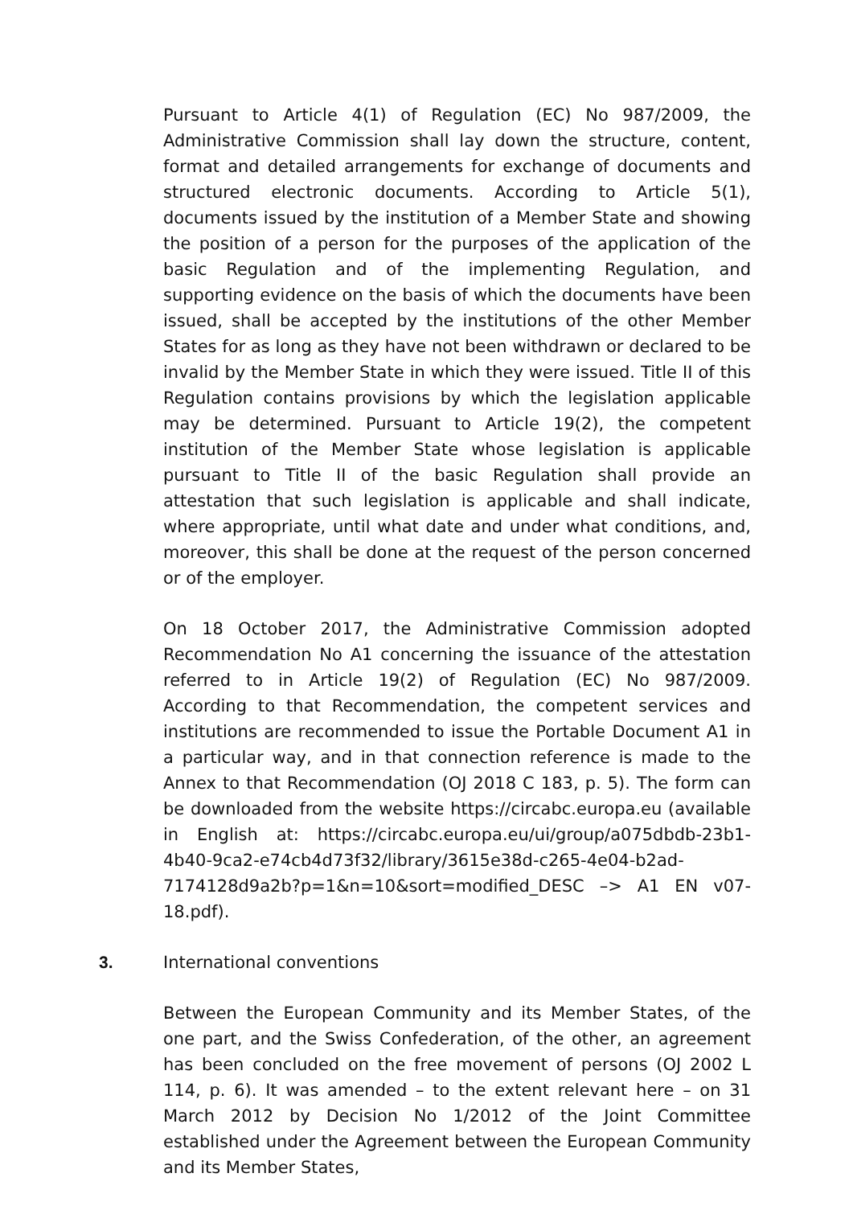Pursuant to Article 4(1) of Regulation (EC) No 987/2009, the Administrative Commission shall lay down the structure, content, format and detailed arrangements for exchange of documents and structured electronic documents. According to Article 5(1), documents issued by the institution of a Member State and showing the position of a person for the purposes of the application of the basic Regulation and of the implementing Regulation, and supporting evidence on the basis of which the documents have been issued, shall be accepted by the institutions of the other Member States for as long as they have not been withdrawn or declared to be invalid by the Member State in which they were issued. Title II of this Regulation contains provisions by which the legislation applicable may be determined. Pursuant to Article 19(2), the competent institution of the Member State whose legislation is applicable pursuant to Title II of the basic Regulation shall provide an attestation that such legislation is applicable and shall indicate, where appropriate, until what date and under what conditions, and, moreover, this shall be done at the request of the person concerned or of the employer.
On 18 October 2017, the Administrative Commission adopted Recommendation No A1 concerning the issuance of the attestation referred to in Article 19(2) of Regulation (EC) No 987/2009. According to that Recommendation, the competent services and institutions are recommended to issue the Portable Document A1 in a particular way, and in that connection reference is made to the Annex to that Recommendation (OJ 2018 C 183, p. 5). The form can be downloaded from the website https://circabc.europa.eu (available in English at: https://circabc.europa.eu/ui/group/a075dbdb-23b1-4b40-9ca2-e74cb4d73f32/library/3615e38d-c265-4e04-b2ad-7174128d9a2b?p=1&n=10&sort=modified_DESC –> A1 EN v07-18.pdf).
3. International conventions
Between the European Community and its Member States, of the one part, and the Swiss Confederation, of the other, an agreement has been concluded on the free movement of persons (OJ 2002 L 114, p. 6). It was amended – to the extent relevant here – on 31 March 2012 by Decision No 1/2012 of the Joint Committee established under the Agreement between the European Community and its Member States,